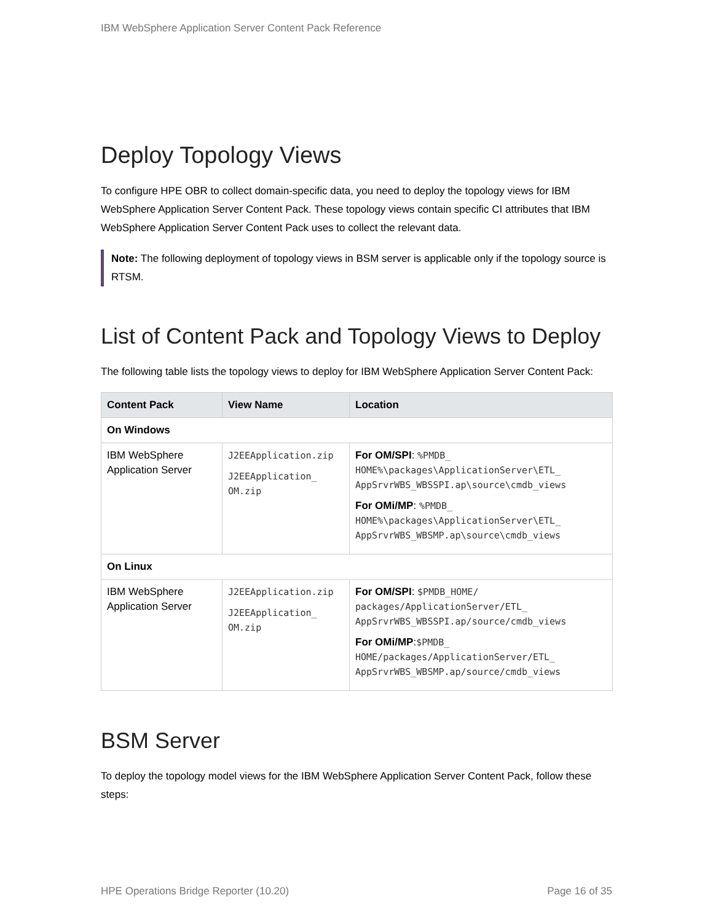IBM WebSphere Application Server Content Pack Reference
Deploy Topology Views
To configure HPE OBR to collect domain-specific data, you need to deploy the topology views for IBM WebSphere Application Server Content Pack. These topology views contain specific CI attributes that IBM WebSphere Application Server Content Pack uses to collect the relevant data.
Note: The following deployment of topology views in BSM server is applicable only if the topology source is RTSM.
List of Content Pack and Topology Views to Deploy
The following table lists the topology views to deploy for IBM WebSphere Application Server Content Pack:
| Content Pack | View Name | Location |
| --- | --- | --- |
| On Windows | | |
| IBM WebSphere Application Server | J2EEApplication.zip J2EEApplication_ OM.zip | For OM/SPI : %PMDB_ HOME%\packages\ApplicationServer\ETL_ AppSrvrWBS_WBSSPI.ap\source\cmdb_views For OMi/MP : %PMDB_ HOME%\packages\ApplicationServer\ETL_ AppSrvrWBS_WBSMP.ap\source\cmdb_views |
| On Linux | | |
| IBM WebSphere Application Server | J2EEApplication.zip J2EEApplication_ OM.zip | For OM/SPI : $PMDB_HOME/ packages/ApplicationServer/ETL_ AppSrvrWBS_WBSSPI.ap/source/cmdb_views For OMi/MP : $PMDB_ HOME/packages/ApplicationServer/ETL_ AppSrvrWBS_WBSMP.ap/source/cmdb_views |
BSM Server
To deploy the topology model views for the IBM WebSphere Application Server Content Pack, follow these steps:
HPE Operations Bridge Reporter (10.20) Page 16 of 35